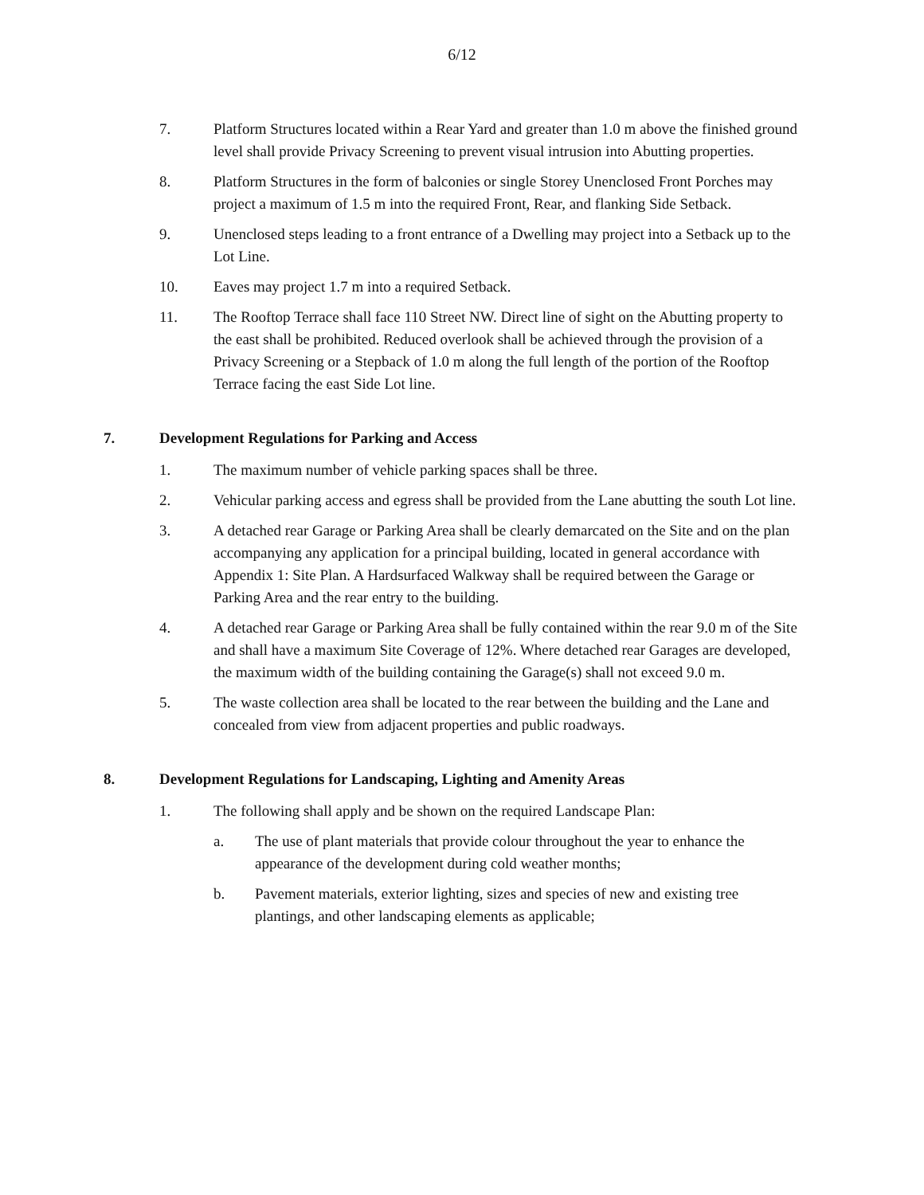6/12
7. Platform Structures located within a Rear Yard and greater than 1.0 m above the finished ground level shall provide Privacy Screening to prevent visual intrusion into Abutting properties.
8. Platform Structures in the form of balconies or single Storey Unenclosed Front Porches may project a maximum of 1.5 m into the required Front, Rear, and flanking Side Setback.
9. Unenclosed steps leading to a front entrance of a Dwelling may project into a Setback up to the Lot Line.
10. Eaves may project 1.7 m into a required Setback.
11. The Rooftop Terrace shall face 110 Street NW. Direct line of sight on the Abutting property to the east shall be prohibited. Reduced overlook shall be achieved through the provision of a Privacy Screening or a Stepback of 1.0 m along the full length of the portion of the Rooftop Terrace facing the east Side Lot line.
7. Development Regulations for Parking and Access
1. The maximum number of vehicle parking spaces shall be three.
2. Vehicular parking access and egress shall be provided from the Lane abutting the south Lot line.
3. A detached rear Garage or Parking Area shall be clearly demarcated on the Site and on the plan accompanying any application for a principal building, located in general accordance with Appendix 1: Site Plan. A Hardsurfaced Walkway shall be required between the Garage or Parking Area and the rear entry to the building.
4. A detached rear Garage or Parking Area shall be fully contained within the rear 9.0 m of the Site and shall have a maximum Site Coverage of 12%. Where detached rear Garages are developed, the maximum width of the building containing the Garage(s) shall not exceed 9.0 m.
5. The waste collection area shall be located to the rear between the building and the Lane and concealed from view from adjacent properties and public roadways.
8. Development Regulations for Landscaping, Lighting and Amenity Areas
1. The following shall apply and be shown on the required Landscape Plan:
a. The use of plant materials that provide colour throughout the year to enhance the appearance of the development during cold weather months;
b. Pavement materials, exterior lighting, sizes and species of new and existing tree plantings, and other landscaping elements as applicable;